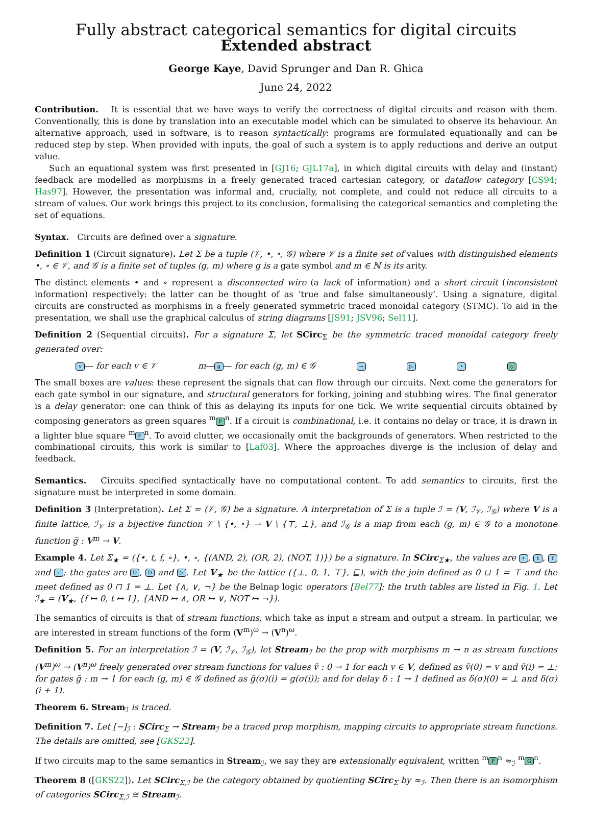Fully abstract categorical semantics for digital circuits
Extended abstract
George Kaye, David Sprunger and Dan R. Ghica
June 24, 2022
Contribution. It is essential that we have ways to verify the correctness of digital circuits and reason with them. Conventionally, this is done by translation into an executable model which can be simulated to observe its behaviour. An alternative approach, used in software, is to reason syntactically: programs are formulated equationally and can be reduced step by step. When provided with inputs, the goal of such a system is to apply reductions and derive an output value.
Such an equational system was first presented in [GJ16; GJL17a], in which digital circuits with delay and (instant) feedback are modelled as morphisms in a freely generated traced cartesian category, or dataflow category [CŞ94; Has97]. However, the presentation was informal and, crucially, not complete, and could not reduce all circuits to a stream of values. Our work brings this project to its conclusion, formalising the categorical semantics and completing the set of equations.
Syntax. Circuits are defined over a signature.
Definition 1 (Circuit signature). Let Σ be a tuple (𝒱, •, ∘, 𝒢) where 𝒱 is a finite set of values with distinguished elements •, ∘ ∈ 𝒱, and 𝒢 is a finite set of tuples (g, m) where g is a gate symbol and m ∈ ℕ is its arity.
The distinct elements • and ∘ represent a disconnected wire (a lack of information) and a short circuit (inconsistent information) respectively: the latter can be thought of as ‘true and false simultaneously’. Using a signature, digital circuits are constructed as morphisms in a freely generated symmetric traced monoidal category (STMC). To aid in the presentation, we shall use the graphical calculus of string diagrams [JS91; JSV96; Sel11].
Definition 2 (Sequential circuits). For a signature Σ, let SCirc<sub>Σ</sub> be the symmetric traced monoidal category freely generated over:
v — for each v ∈ 𝒱 m— g — for each (g, m) ∈ 𝒢 ⊸ ▷ • ◇
The small boxes are values: these represent the signals that can flow through our circuits. Next come the generators for each gate symbol in our signature, and structural generators for forking, joining and stubbing wires. The final generator is a delay generator: one can think of this as delaying its inputs for one tick. We write sequential circuits obtained by composing generators as green squares <sup>m</sup> F<sup>n</sup>. If a circuit is combinational, i.e. it contains no delay or trace, it is drawn in a lighter blue square <sup>m</sup> F<sup>n</sup>. To avoid clutter, we occasionally omit the backgrounds of generators. When restricted to the combinational circuits, this work is similar to [Laf03]. Where the approaches diverge is the inclusion of delay and feedback.
Semantics. Circuits specified syntactically have no computational content. To add semantics to circuits, first the signature must be interpreted in some domain.
Definition 3 (Interpretation). Let Σ = (𝒱, 𝒢) be a signature. A interpretation of Σ is a tuple ℐ = (V, ℐ<sub>𝒱</sub>, ℐ<sub>𝒢</sub>) where V is a finite lattice, ℐ<sub>𝒱</sub> is a bijective function 𝒱 \ {•, ∘} → V \ {⊤, ⊥}, and ℐ<sub>𝒢</sub> is a map from each (g, m) ∈ 𝒢 to a monotone function g̅ : V<sup>m</sup> → V.
Example 4. Let Σ<sub>★</sub> = ({•, t, f, ∘}, •, ∘, {(AND, 2), (OR, 2), (NOT, 1)}) be a signature. In SCirc<sub>Σ★</sub>, the values are •, t, f and ∘; the gates are D, D and ▷. Let V<sub>★</sub> be the lattice ({⊥, 0, 1, ⊤}, ⊑), with the join defined as 0 ⊔ 1 = ⊤ and the meet defined as 0 ⊓ 1 = ⊥. Let {∧, ∨, ¬} be the Belnap logic operators [Bel77]: the truth tables are listed in Fig. 1. Let ℐ<sub>★</sub> = (V<sub>★</sub>, {f ↦ 0, t ↦ 1}, {AND ↦ ∧, OR ↦ ∨, NOT ↦ ¬}).
The semantics of circuits is that of stream functions, which take as input a stream and output a stream. In particular, we are interested in stream functions of the form (V<sup>m</sup>)<sup>ω</sup> → (V<sup>n</sup>)<sup>ω</sup>.
Definition 5. For an interpretation ℐ = (V, ℐ<sub>𝒱</sub>, ℐ<sub>𝒢</sub>), let Stream<sub>ℐ</sub> be the prop with morphisms m → n as stream functions (V<sup>m</sup>)<sup>ω</sup> → (V<sup>n</sup>)<sup>ω</sup> freely generated over stream functions for values ṽ : 0 → 1 for each v ∈ V, defined as ṽ(0) = v and ṽ(i) = ⊥; for gates g̃ : m → 1 for each (g, m) ∈ 𝒢 defined as g̃(σ)(i) = g(σ(i)); and for delay δ : 1 → 1 defined as δ(σ)(0) = ⊥ and δ(σ)(i + 1).
Theorem 6. Stream<sub>ℐ</sub> is traced.
Definition 7. Let [−]<sub>ℐ</sub> : SCirc<sub>Σ</sub> → Stream<sub>ℐ</sub> be a traced prop morphism, mapping circuits to appropriate stream functions. The details are omitted, see [GKS22].
If two circuits map to the same semantics in Stream<sub>ℐ</sub>, we say they are extensionally equivalent, written <sup>m</sup> F<sup>n</sup> ≈<sub>ℐ</sub> <sup>m</sup> G<sup>n</sup>.
Theorem 8 ([GKS22]). Let SCirc<sub>Σ,ℐ</sub> be the category obtained by quotienting SCirc<sub>Σ</sub> by ≈<sub>ℐ</sub>. Then there is an isomorphism of categories SCirc<sub>Σ,ℐ</sub> ≅ Stream<sub>ℐ</sub>.